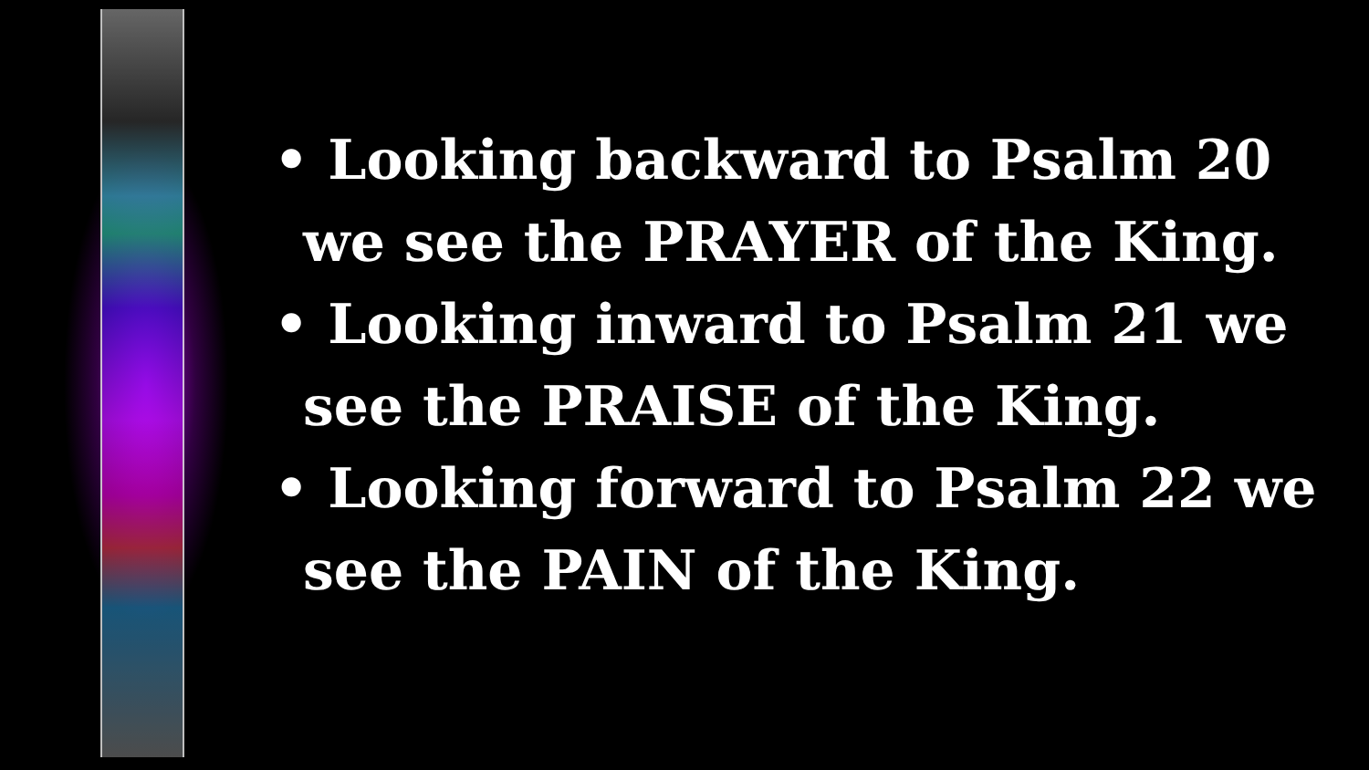• Looking backward to Psalm 20 we see the PRAYER of the King.
• Looking inward to Psalm 21 we see the PRAISE of the King.
• Looking forward to Psalm 22 we see the PAIN of the King.